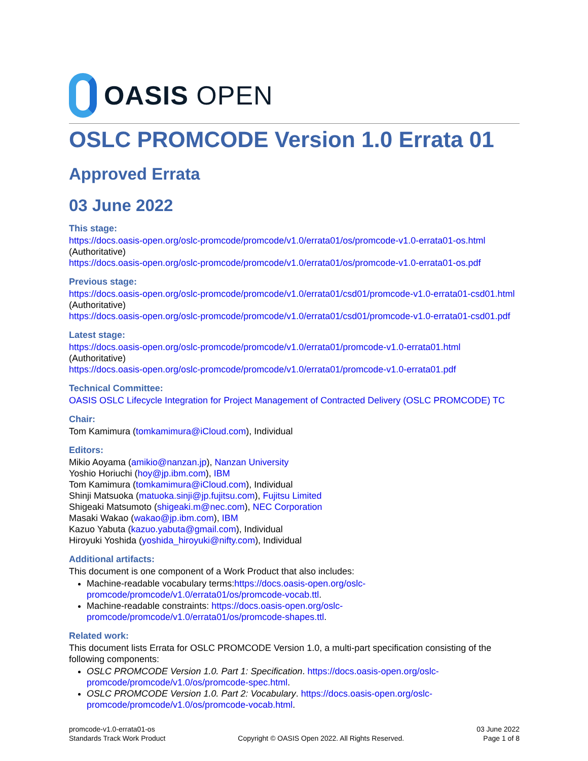OASIS OPEN
OSLC PROMCODE Version 1.0 Errata 01
Approved Errata
03 June 2022
This stage:
https://docs.oasis-open.org/oslc-promcode/promcode/v1.0/errata01/os/promcode-v1.0-errata01-os.html (Authoritative)
https://docs.oasis-open.org/oslc-promcode/promcode/v1.0/errata01/os/promcode-v1.0-errata01-os.pdf
Previous stage:
https://docs.oasis-open.org/oslc-promcode/promcode/v1.0/errata01/csd01/promcode-v1.0-errata01-csd01.html (Authoritative)
https://docs.oasis-open.org/oslc-promcode/promcode/v1.0/errata01/csd01/promcode-v1.0-errata01-csd01.pdf
Latest stage:
https://docs.oasis-open.org/oslc-promcode/promcode/v1.0/errata01/promcode-v1.0-errata01.html (Authoritative)
https://docs.oasis-open.org/oslc-promcode/promcode/v1.0/errata01/promcode-v1.0-errata01.pdf
Technical Committee:
OASIS OSLC Lifecycle Integration for Project Management of Contracted Delivery (OSLC PROMCODE) TC
Chair:
Tom Kamimura (tomkamimura@iCloud.com), Individual
Editors:
Mikio Aoyama (amikio@nanzan.jp), Nanzan University
Yoshio Horiuchi (hoy@jp.ibm.com), IBM
Tom Kamimura (tomkamimura@iCloud.com), Individual
Shinji Matsuoka (matuoka.sinji@jp.fujitsu.com), Fujitsu Limited
Shigeaki Matsumoto (shigeaki.m@nec.com), NEC Corporation
Masaki Wakao (wakao@jp.ibm.com), IBM
Kazuo Yabuta (kazuo.yabuta@gmail.com), Individual
Hiroyuki Yoshida (yoshida_hiroyuki@nifty.com), Individual
Additional artifacts:
This document is one component of a Work Product that also includes:
Machine-readable vocabulary terms:https://docs.oasis-open.org/oslc-promcode/promcode/v1.0/errata01/os/promcode-vocab.ttl.
Machine-readable constraints: https://docs.oasis-open.org/oslc-promcode/promcode/v1.0/errata01/os/promcode-shapes.ttl.
Related work:
This document lists Errata for OSLC PROMCODE Version 1.0, a multi-part specification consisting of the following components:
OSLC PROMCODE Version 1.0. Part 1: Specification. https://docs.oasis-open.org/oslc-promcode/promcode/v1.0/os/promcode-spec.html.
OSLC PROMCODE Version 1.0. Part 2: Vocabulary. https://docs.oasis-open.org/oslc-promcode/promcode/v1.0/os/promcode-vocab.html.
promcode-v1.0-errata01-os
Standards Track Work Product
Copyright © OASIS Open 2022. All Rights Reserved.
03 June 2022
Page 1 of 8